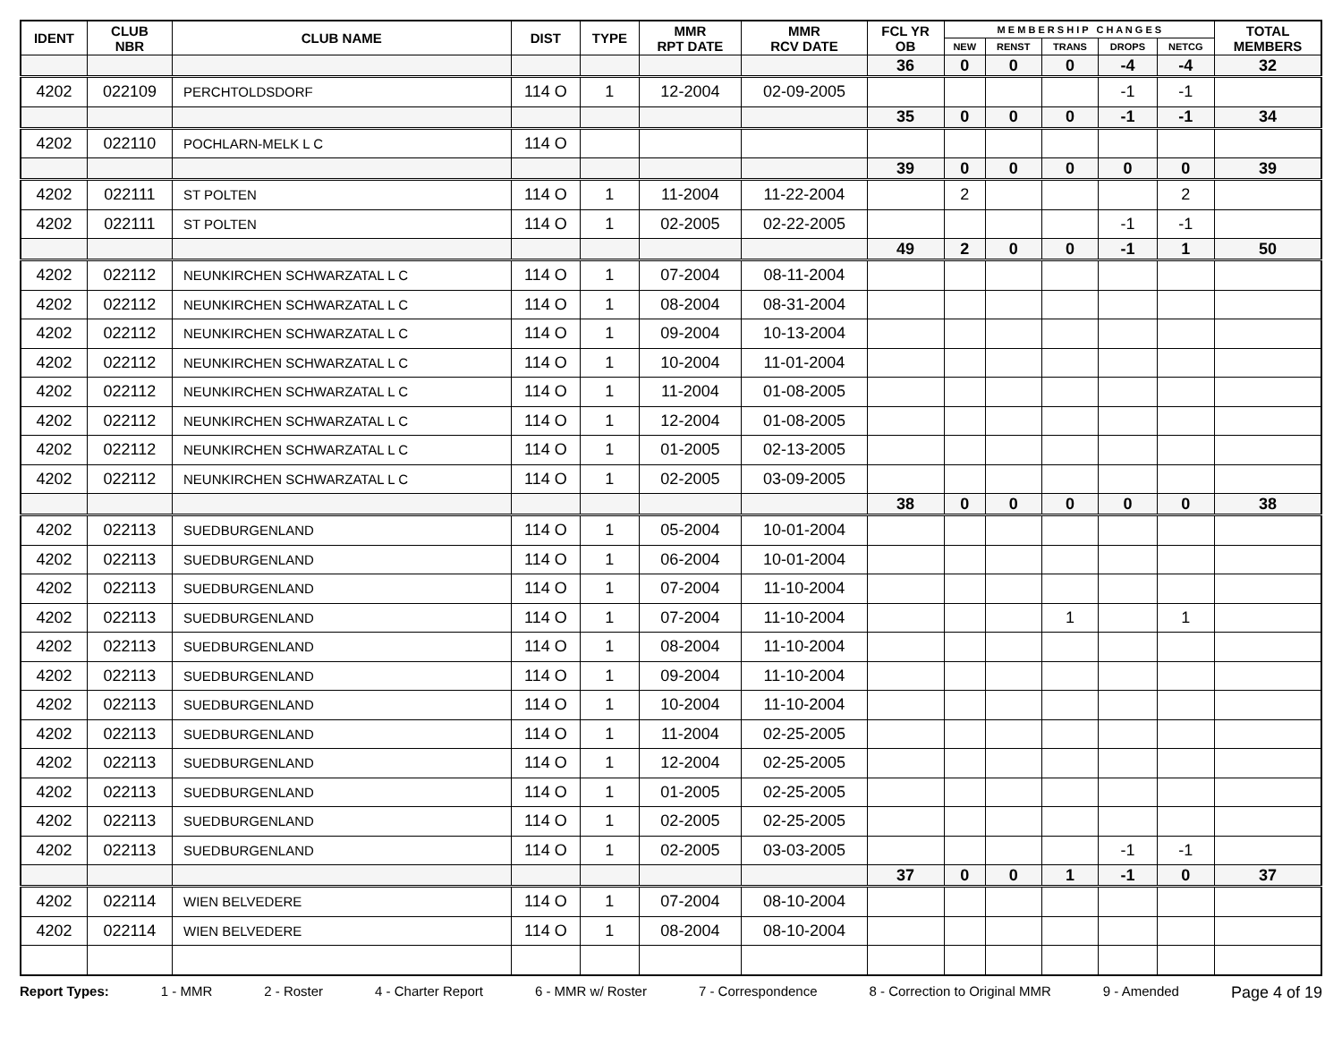| IDENT | CLUB NBR | CLUB NAME | DIST | TYPE | MMR RPT DATE | MMR RCV DATE | FCL YR OB | M E M B E R S H I P C H A N G E S | | | | | TOTAL MEMBERS |
| --- | --- | --- | --- | --- | --- | --- | --- | --- | --- | --- | --- | --- | --- |
| | | | | | | | | NEW | RENST | TRANS | DROPS | NETCG | |
| | | | | | | | 36 | 0 | 0 | 0 | -4 | -4 | 32 |
| 4202 | 022109 | PERCHTOLDSDORF | 114 O | 1 | 12-2004 | 02-09-2005 | | | | | -1 | -1 | |
| | | | | | | | 35 | 0 | 0 | 0 | -1 | -1 | 34 |
| 4202 | 022110 | POCHLARN-MELK L C | 114 O | | | | | | | | | | |
| | | | | | | | 39 | 0 | 0 | 0 | 0 | 0 | 39 |
| 4202 | 022111 | ST POLTEN | 114 O | 1 | 11-2004 | 11-22-2004 | | 2 | | | | 2 | |
| 4202 | 022111 | ST POLTEN | 114 O | 1 | 02-2005 | 02-22-2005 | | | | | -1 | -1 | |
| | | | | | | | 49 | 2 | 0 | 0 | -1 | 1 | 50 |
| 4202 | 022112 | NEUNKIRCHEN SCHWARZATAL L C | 114 O | 1 | 07-2004 | 08-11-2004 | | | | | | | |
| 4202 | 022112 | NEUNKIRCHEN SCHWARZATAL L C | 114 O | 1 | 08-2004 | 08-31-2004 | | | | | | | |
| 4202 | 022112 | NEUNKIRCHEN SCHWARZATAL L C | 114 O | 1 | 09-2004 | 10-13-2004 | | | | | | | |
| 4202 | 022112 | NEUNKIRCHEN SCHWARZATAL L C | 114 O | 1 | 10-2004 | 11-01-2004 | | | | | | | |
| 4202 | 022112 | NEUNKIRCHEN SCHWARZATAL L C | 114 O | 1 | 11-2004 | 01-08-2005 | | | | | | | |
| 4202 | 022112 | NEUNKIRCHEN SCHWARZATAL L C | 114 O | 1 | 12-2004 | 01-08-2005 | | | | | | | |
| 4202 | 022112 | NEUNKIRCHEN SCHWARZATAL L C | 114 O | 1 | 01-2005 | 02-13-2005 | | | | | | | |
| 4202 | 022112 | NEUNKIRCHEN SCHWARZATAL L C | 114 O | 1 | 02-2005 | 03-09-2005 | | | | | | | |
| | | | | | | | 38 | 0 | 0 | 0 | 0 | 0 | 38 |
| 4202 | 022113 | SUEDBURGENLAND | 114 O | 1 | 05-2004 | 10-01-2004 | | | | | | | |
| 4202 | 022113 | SUEDBURGENLAND | 114 O | 1 | 06-2004 | 10-01-2004 | | | | | | | |
| 4202 | 022113 | SUEDBURGENLAND | 114 O | 1 | 07-2004 | 11-10-2004 | | | | | | | |
| 4202 | 022113 | SUEDBURGENLAND | 114 O | 1 | 07-2004 | 11-10-2004 | | | | 1 | | 1 | |
| 4202 | 022113 | SUEDBURGENLAND | 114 O | 1 | 08-2004 | 11-10-2004 | | | | | | | |
| 4202 | 022113 | SUEDBURGENLAND | 114 O | 1 | 09-2004 | 11-10-2004 | | | | | | | |
| 4202 | 022113 | SUEDBURGENLAND | 114 O | 1 | 10-2004 | 11-10-2004 | | | | | | | |
| 4202 | 022113 | SUEDBURGENLAND | 114 O | 1 | 11-2004 | 02-25-2005 | | | | | | | |
| 4202 | 022113 | SUEDBURGENLAND | 114 O | 1 | 12-2004 | 02-25-2005 | | | | | | | |
| 4202 | 022113 | SUEDBURGENLAND | 114 O | 1 | 01-2005 | 02-25-2005 | | | | | | | |
| 4202 | 022113 | SUEDBURGENLAND | 114 O | 1 | 02-2005 | 02-25-2005 | | | | | | | |
| 4202 | 022113 | SUEDBURGENLAND | 114 O | 1 | 02-2005 | 03-03-2005 | | | | | -1 | -1 | |
| | | | | | | | 37 | 0 | 0 | 1 | -1 | 0 | 37 |
| 4202 | 022114 | WIEN BELVEDERE | 114 O | 1 | 07-2004 | 08-10-2004 | | | | | | | |
| 4202 | 022114 | WIEN BELVEDERE | 114 O | 1 | 08-2004 | 08-10-2004 | | | | | | | |
Report Types: 1 - MMR 2 - Roster 4 - Charter Report 6 - MMR w/ Roster 7 - Correspondence 8 - Correction to Original MMR 9 - Amended Page 4 of 19